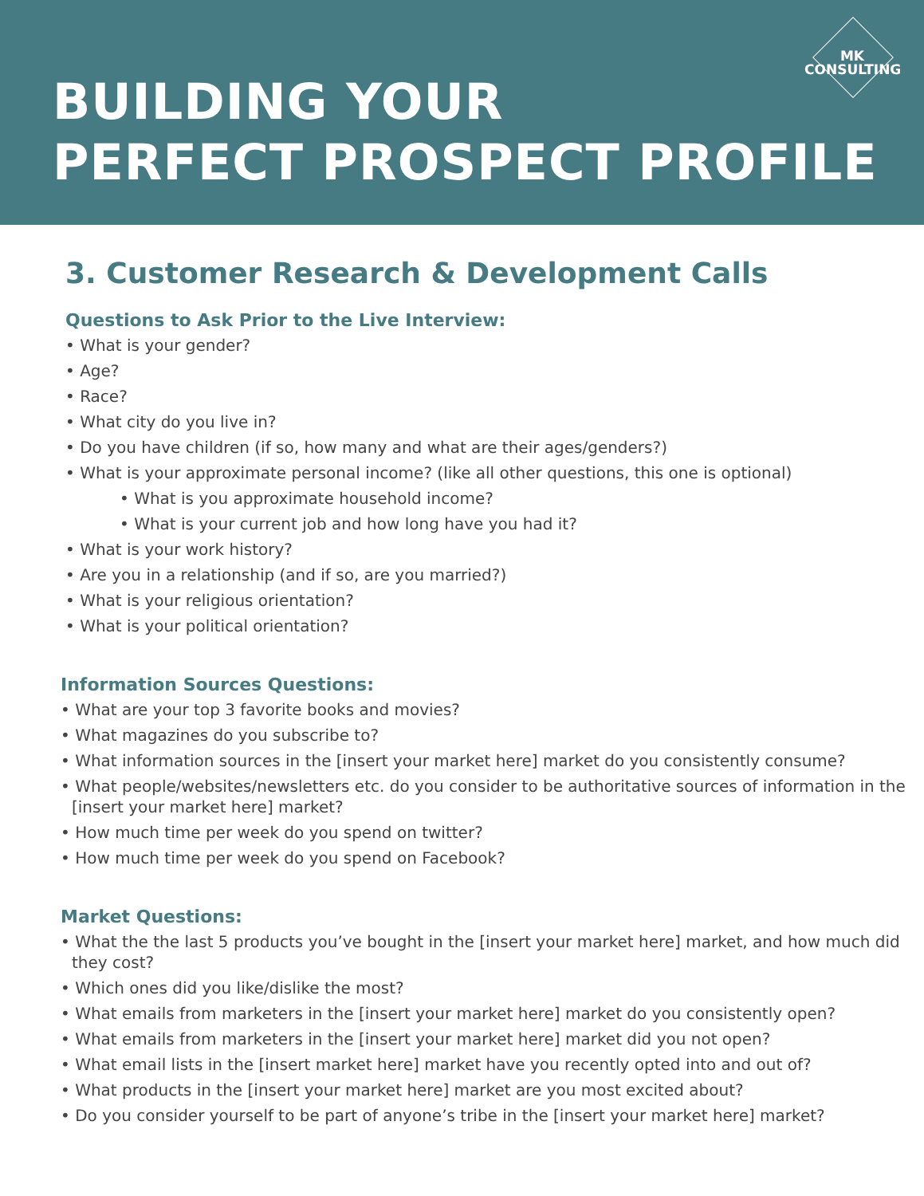BUILDING YOUR
PERFECT PROSPECT PROFILE
MK
CONSULTING
3. Customer Research & Development Calls
Questions to Ask Prior to the Live Interview:
• What is your gender?
• Age?
• Race?
• What city do you live in?
• Do you have children (if so, how many and what are their ages/genders?)
• What is your approximate personal income? (like all other questions, this one is optional)
• What is you approximate household income?
• What is your current job and how long have you had it?
• What is your work history?
• Are you in a relationship (and if so, are you married?)
• What is your religious orientation?
• What is your political orientation?
Information Sources Questions:
• What are your top 3 favorite books and movies?
• What magazines do you subscribe to?
• What information sources in the [insert your market here] market do you consistently consume?
• What people/websites/newsletters etc. do you consider to be authoritative sources of information in the [insert your market here] market?
• How much time per week do you spend on twitter?
• How much time per week do you spend on Facebook?
Market Questions:
• What the the last 5 products you’ve bought in the [insert your market here] market, and how much did they cost?
• Which ones did you like/dislike the most?
• What emails from marketers in the [insert your market here] market do you consistently open?
• What emails from marketers in the [insert your market here] market did you not open?
• What email lists in the [insert market here] market have you recently opted into and out of?
• What products in the [insert your market here] market are you most excited about?
• Do you consider yourself to be part of anyone’s tribe in the [insert your market here] market?